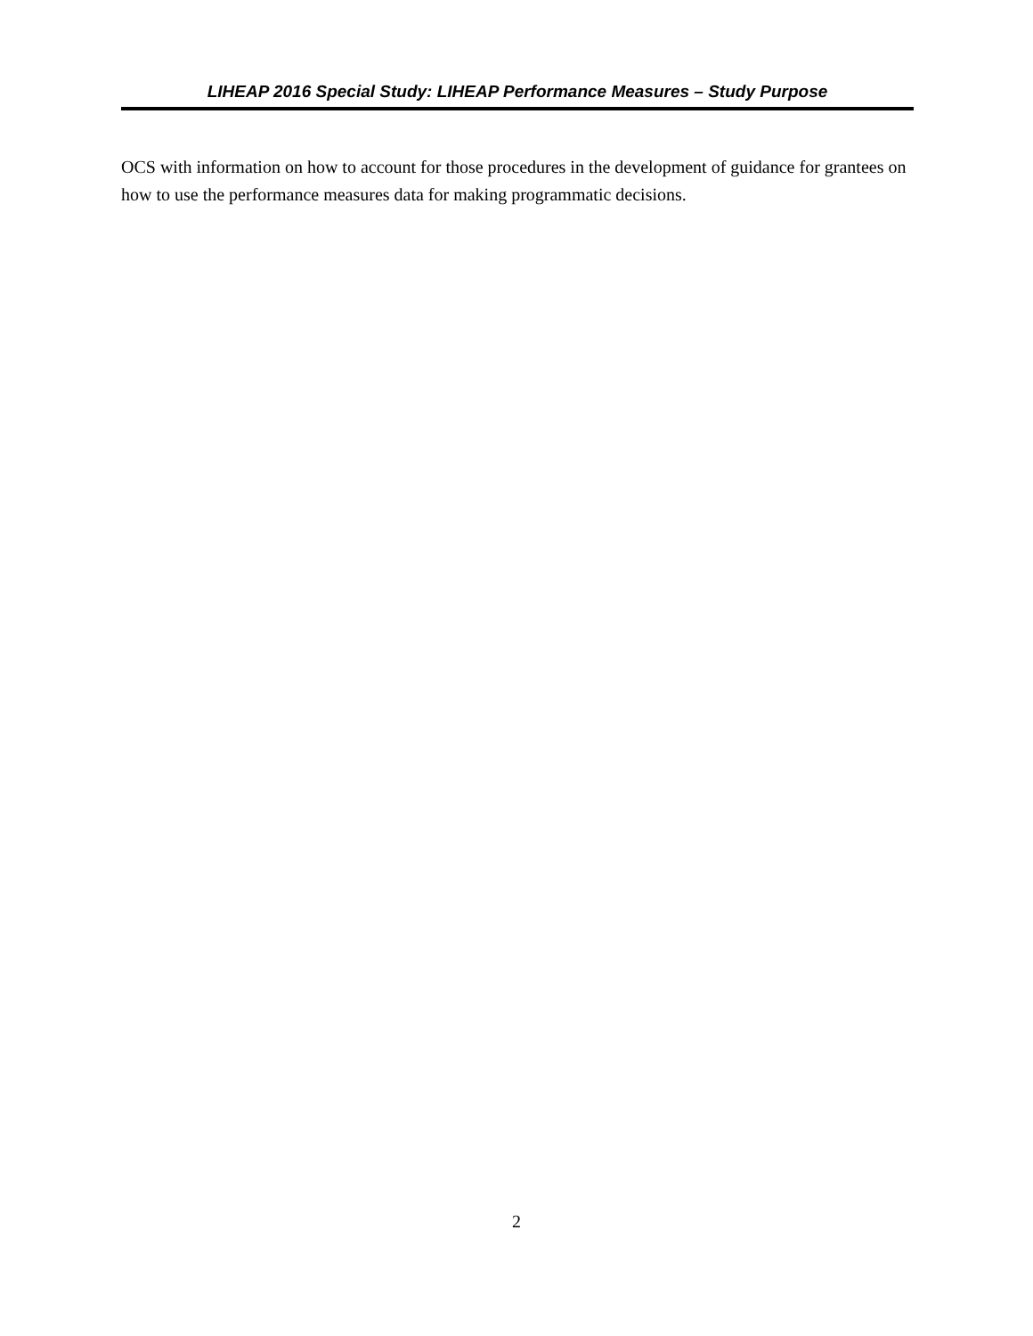LIHEAP 2016 Special Study: LIHEAP Performance Measures – Study Purpose
OCS with information on how to account for those procedures in the development of guidance for grantees on how to use the performance measures data for making programmatic decisions.
2